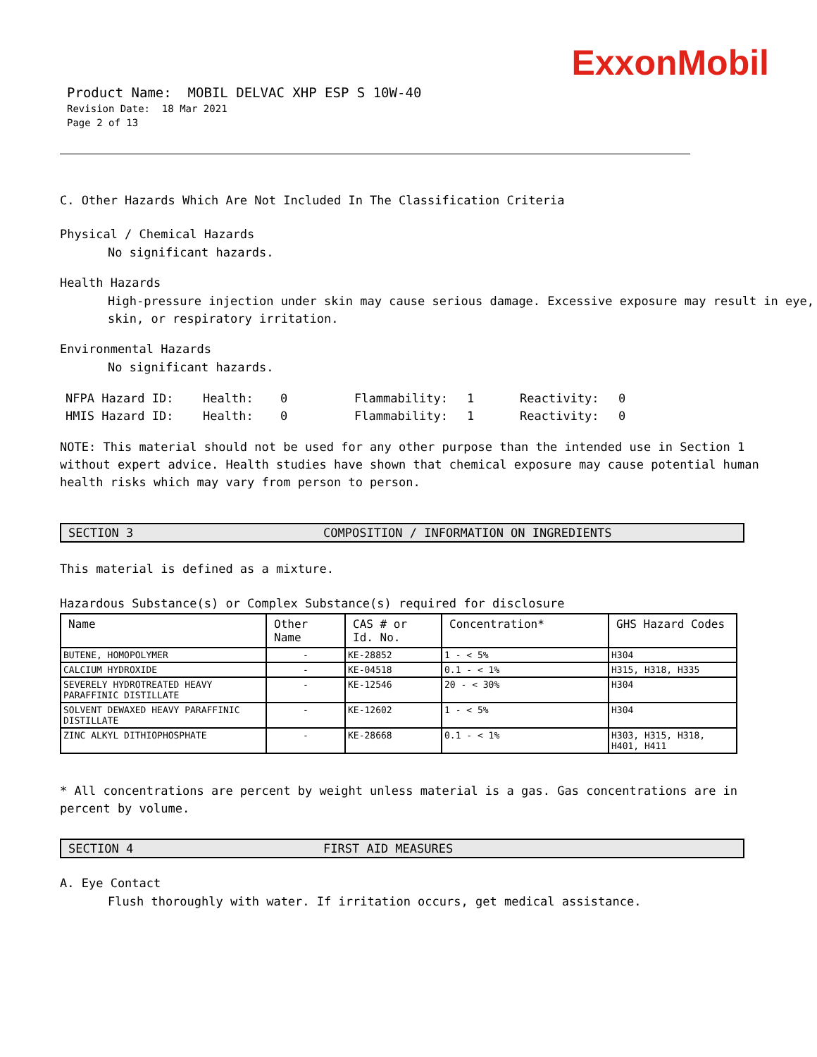ExxonMobil
Product Name: MOBIL DELVAC XHP ESP S 10W-40
Revision Date: 18 Mar 2021
Page 2 of 13
C. Other Hazards Which Are Not Included In The Classification Criteria
Physical / Chemical Hazards
No significant hazards.
Health Hazards
High-pressure injection under skin may cause serious damage. Excessive exposure may result in eye, skin, or respiratory irritation.
Environmental Hazards
No significant hazards.
| NFPA Hazard ID: | Health: | 0 | Flammability: | 1 | Reactivity: | 0 |
| HMIS Hazard ID: | Health: | 0 | Flammability: | 1 | Reactivity: | 0 |
NOTE: This material should not be used for any other purpose than the intended use in Section 1 without expert advice. Health studies have shown that chemical exposure may cause potential human health risks which may vary from person to person.
SECTION 3 COMPOSITION / INFORMATION ON INGREDIENTS
This material is defined as a mixture.
Hazardous Substance(s) or Complex Substance(s) required for disclosure
| Name | Other Name | CAS # or Id. No. | Concentration* | GHS Hazard Codes |
| --- | --- | --- | --- | --- |
| BUTENE, HOMOPOLYMER | - | KE-28852 | 1 - < 5% | H304 |
| CALCIUM HYDROXIDE | - | KE-04518 | 0.1 - < 1% | H315, H318, H335 |
| SEVERELY HYDROTREATED HEAVY PARAFFINIC DISTILLATE | - | KE-12546 | 20 - < 30% | H304 |
| SOLVENT DEWAXED HEAVY PARAFFINIC DISTILLATE | - | KE-12602 | 1 - < 5% | H304 |
| ZINC ALKYL DITHIOPHOSPHATE | - | KE-28668 | 0.1 - < 1% | H303, H315, H318, H401, H411 |
* All concentrations are percent by weight unless material is a gas. Gas concentrations are in percent by volume.
SECTION 4 FIRST AID MEASURES
A. Eye Contact
Flush thoroughly with water. If irritation occurs, get medical assistance.